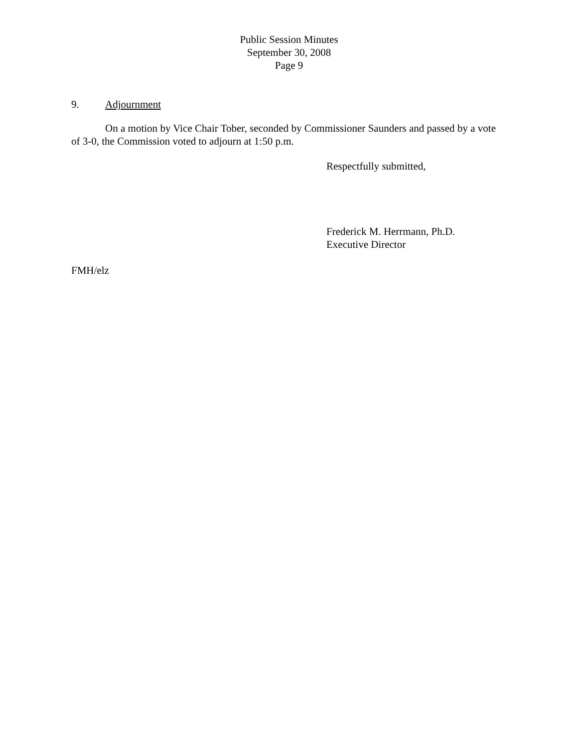Public Session Minutes
September 30, 2008
Page 9
9. Adjournment
On a motion by Vice Chair Tober, seconded by Commissioner Saunders and passed by a vote of 3-0, the Commission voted to adjourn at 1:50 p.m.
Respectfully submitted,
Frederick M. Herrmann, Ph.D.
Executive Director
FMH/elz